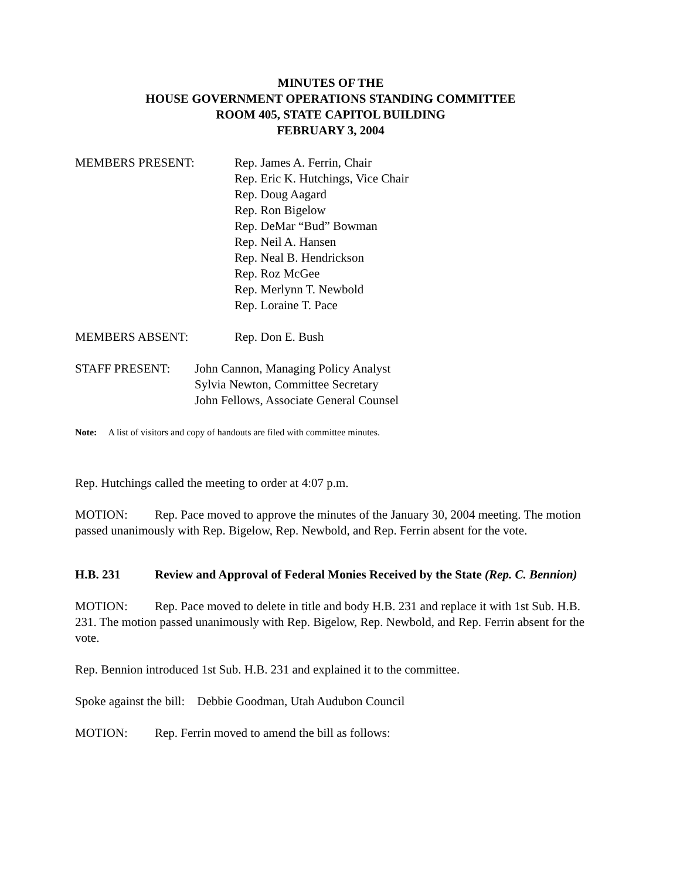MINUTES OF THE
HOUSE GOVERNMENT OPERATIONS STANDING COMMITTEE
ROOM 405, STATE CAPITOL BUILDING
FEBRUARY 3, 2004
MEMBERS PRESENT: Rep. James A. Ferrin, Chair
Rep. Eric K. Hutchings, Vice Chair
Rep. Doug Aagard
Rep. Ron Bigelow
Rep. DeMar “Bud” Bowman
Rep. Neil A. Hansen
Rep. Neal B. Hendrickson
Rep. Roz McGee
Rep. Merlynn T. Newbold
Rep. Loraine T. Pace
MEMBERS ABSENT: Rep. Don E. Bush
STAFF PRESENT: John Cannon, Managing Policy Analyst
Sylvia Newton, Committee Secretary
John Fellows, Associate General Counsel
Note: A list of visitors and copy of handouts are filed with committee minutes.
Rep. Hutchings called the meeting to order at 4:07 p.m.
MOTION: Rep. Pace moved to approve the minutes of the January 30, 2004 meeting. The motion passed unanimously with Rep. Bigelow, Rep. Newbold, and Rep. Ferrin absent for the vote.
H.B. 231 Review and Approval of Federal Monies Received by the State (Rep. C. Bennion)
MOTION: Rep. Pace moved to delete in title and body H.B. 231 and replace it with 1st Sub. H.B. 231. The motion passed unanimously with Rep. Bigelow, Rep. Newbold, and Rep. Ferrin absent for the vote.
Rep. Bennion introduced 1st Sub. H.B. 231 and explained it to the committee.
Spoke against the bill: Debbie Goodman, Utah Audubon Council
MOTION: Rep. Ferrin moved to amend the bill as follows: